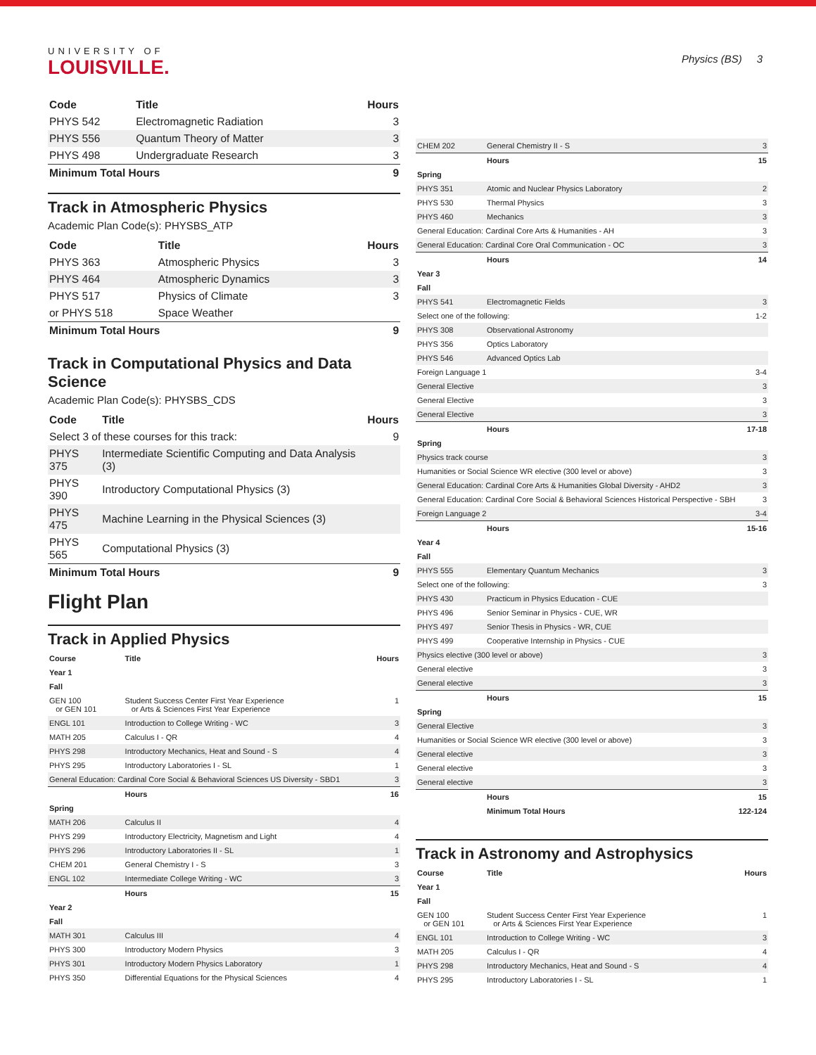UNIVERSITY OF
LOUISVILLE.
Physics (BS) 3
| Code | Title | Hours |
| --- | --- | --- |
| PHYS 542 | Electromagnetic Radiation | 3 |
| PHYS 556 | Quantum Theory of Matter | 3 |
| PHYS 498 | Undergraduate Research | 3 |
| Minimum Total Hours | | 9 |
Track in Atmospheric Physics
Academic Plan Code(s): PHYSBS_ATP
| Code | Title | Hours |
| --- | --- | --- |
| PHYS 363 | Atmospheric Physics | 3 |
| PHYS 464 | Atmospheric Dynamics | 3 |
| PHYS 517 | Physics of Climate | 3 |
| or PHYS 518 | Space Weather | |
| Minimum Total Hours | | 9 |
Track in Computational Physics and Data Science
Academic Plan Code(s): PHYSBS_CDS
| Code | Title | Hours |
| --- | --- | --- |
| Select 3 of these courses for this track: | | 9 |
| PHYS 375 | Intermediate Scientific Computing and Data Analysis (3) | |
| PHYS 390 | Introductory Computational Physics (3) | |
| PHYS 475 | Machine Learning in the Physical Sciences (3) | |
| PHYS 565 | Computational Physics (3) | |
| Minimum Total Hours | | 9 |
Flight Plan
Track in Applied Physics
| Course | Title | Hours |
| --- | --- | --- |
| Year 1 | | |
| Fall | | |
| GEN 100 or GEN 101 | Student Success Center First Year Experience or Arts & Sciences First Year Experience | 1 |
| ENGL 101 | Introduction to College Writing - WC | 3 |
| MATH 205 | Calculus I - QR | 4 |
| PHYS 298 | Introductory Mechanics, Heat and Sound - S | 4 |
| PHYS 295 | Introductory Laboratories I - SL | 1 |
| General Education: Cardinal Core Social & Behavioral Sciences US Diversity - SBD1 | | 3 |
| | Hours | 16 |
| Spring | | |
| MATH 206 | Calculus II | 4 |
| PHYS 299 | Introductory Electricity, Magnetism and Light | 4 |
| PHYS 296 | Introductory Laboratories II - SL | 1 |
| CHEM 201 | General Chemistry I - S | 3 |
| ENGL 102 | Intermediate College Writing - WC | 3 |
| | Hours | 15 |
| Year 2 | | |
| Fall | | |
| MATH 301 | Calculus III | 4 |
| PHYS 300 | Introductory Modern Physics | 3 |
| PHYS 301 | Introductory Modern Physics Laboratory | 1 |
| PHYS 350 | Differential Equations for the Physical Sciences | 4 |
| CHEM 202 | General Chemistry II - S | 3 |
| | Hours | 15 |
| Spring | | |
| PHYS 351 | Atomic and Nuclear Physics Laboratory | 2 |
| PHYS 530 | Thermal Physics | 3 |
| PHYS 460 | Mechanics | 3 |
| General Education: Cardinal Core Arts & Humanities - AH | | 3 |
| General Education: Cardinal Core Oral Communication - OC | | 3 |
| | Hours | 14 |
| Year 3 | | |
| Fall | | |
| PHYS 541 | Electromagnetic Fields | 3 |
| Select one of the following: | | 1-2 |
| PHYS 308 | Observational Astronomy | |
| PHYS 356 | Optics Laboratory | |
| PHYS 546 | Advanced Optics Lab | |
| Foreign Language 1 | | 3-4 |
| General Elective | | 3 |
| General Elective | | 3 |
| General Elective | | 3 |
| | Hours | 17-18 |
| Spring | | |
| Physics track course | | 3 |
| Humanities or Social Science WR elective (300 level or above) | | 3 |
| General Education: Cardinal Core Arts & Humanities Global Diversity - AHD2 | | 3 |
| General Education: Cardinal Core Social & Behavioral Sciences Historical Perspective - SBH | | 3 |
| Foreign Language 2 | | 3-4 |
| | Hours | 15-16 |
| Year 4 | | |
| Fall | | |
| PHYS 555 | Elementary Quantum Mechanics | 3 |
| Select one of the following: | | 3 |
| PHYS 430 | Practicum in Physics Education - CUE | |
| PHYS 496 | Senior Seminar in Physics - CUE, WR | |
| PHYS 497 | Senior Thesis in Physics - WR, CUE | |
| PHYS 499 | Cooperative Internship in Physics - CUE | |
| Physics elective (300 level or above) | | 3 |
| General elective | | 3 |
| General elective | | 3 |
| | Hours | 15 |
| Spring | | |
| General Elective | | 3 |
| Humanities or Social Science WR elective (300 level or above) | | 3 |
| General elective | | 3 |
| General elective | | 3 |
| General elective | | 3 |
| | Hours | 15 |
| | Minimum Total Hours | 122-124 |
Track in Astronomy and Astrophysics
| Course | Title | Hours |
| --- | --- | --- |
| Year 1 | | |
| Fall | | |
| GEN 100 or GEN 101 | Student Success Center First Year Experience or Arts & Sciences First Year Experience | 1 |
| ENGL 101 | Introduction to College Writing - WC | 3 |
| MATH 205 | Calculus I - QR | 4 |
| PHYS 298 | Introductory Mechanics, Heat and Sound - S | 4 |
| PHYS 295 | Introductory Laboratories I - SL | 1 |